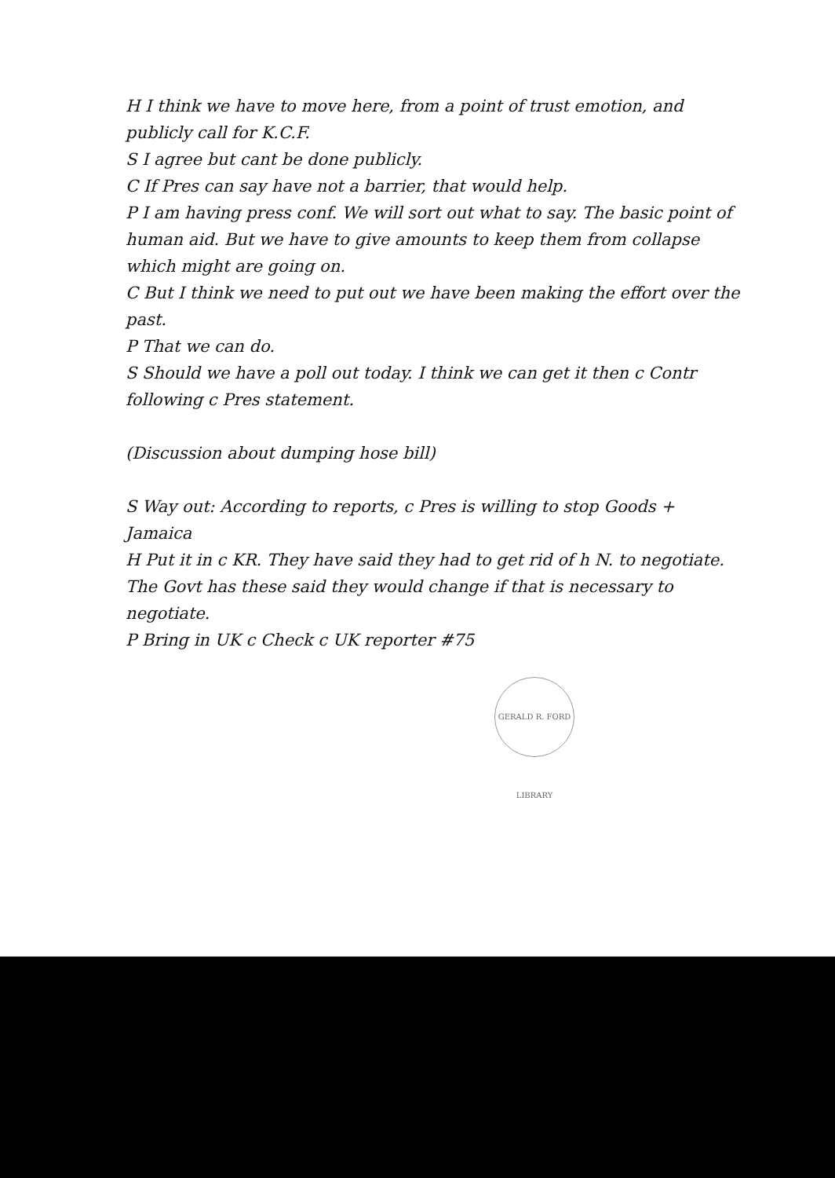H I think we have to move here, from a point of trust emotion, and publicly call for K.C.F.
S I agree but cant be done publicly.
C If Pres can say have not a barrier, that would help.
P I am having press conf. We will sort out what to say. The basic point of human aid. But we have to give amounts to keep them from collapse which might are going on.
C But I think we need to put out we have been making the effort over the past.
P That we can do.
S Should we have a poll out today. I think we can get it then c Contr following c Pres statement.
(Discussion about dumping hose bill)
S Way out: According to reports, c Pres is willing to stop Goods + Jamaica
H Put it in c KR. They have said they had to get rid of h N. to negotiate. The Govt has these said they would change if that is necessary to negotiate.
P Bring in UK c Check c UK reporter #75
GERALD R. FORD LIBRARY